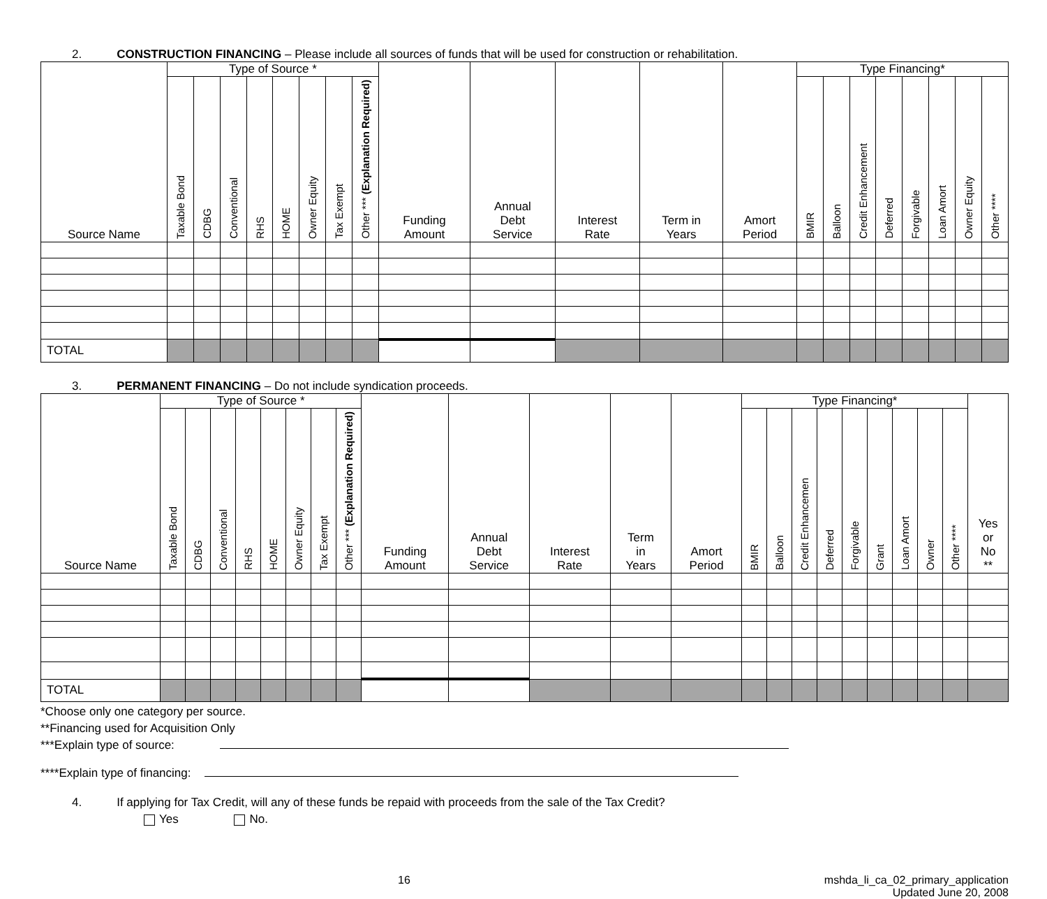2. CONSTRUCTION FINANCING – Please include all sources of funds that will be used for construction or rehabilitation.
| Source Name | Type of Source * | | | | | | | | Funding Amount | Annual Debt Service | Interest Rate | Term in Years | Amort Period | Type Financing* | | | | | | | |
| --- | --- | --- | --- | --- | --- | --- | --- | --- | --- | --- | --- | --- | --- | --- | --- | --- | --- | --- | --- | --- | --- |
| | Taxable Bond | CDBG | Conventional | RHS | HOME | Owner Equity | Tax Exempt | Other *** (Explanation Required) | | | | | | BMIR | Balloon | Credit Enhancement | Deferred | Forgivable | Loan Amort | Owner Equity | Other **** |
| TOTAL | | | | | | | | | | | | | | | | | | | | | |
3. PERMANENT FINANCING – Do not include syndication proceeds.
| Source Name | Type of Source * | | | | | | | | Funding Amount | Annual Debt Service | Interest Rate | Term in Years | Amort Period | Type Financing* | | | | | | | | | Yes or No ** |
| --- | --- | --- | --- | --- | --- | --- | --- | --- | --- | --- | --- | --- | --- | --- | --- | --- | --- | --- | --- | --- | --- | --- | --- |
| | Taxable Bond | CDBG | Conventional | RHS | HOME | Owner Equity | Tax Exempt | Other *** (Explanation Required) | | | | | | BMIR | Balloon | Credit Enhancemen | Deferred | Forgivable | Grant | Loan Amort | Owner | Other **** | |
| TOTAL | | | | | | | | | | | | | | | | | | | | | | | |
*Choose only one category per source.
**Financing used for Acquisition Only
***Explain type of source:
****Explain type of financing:
4. If applying for Tax Credit, will any of these funds be repaid with proceeds from the sale of the Tax Credit?
Yes No.
16 mshda_li_ca_02_primary_application
Updated June 20, 2008